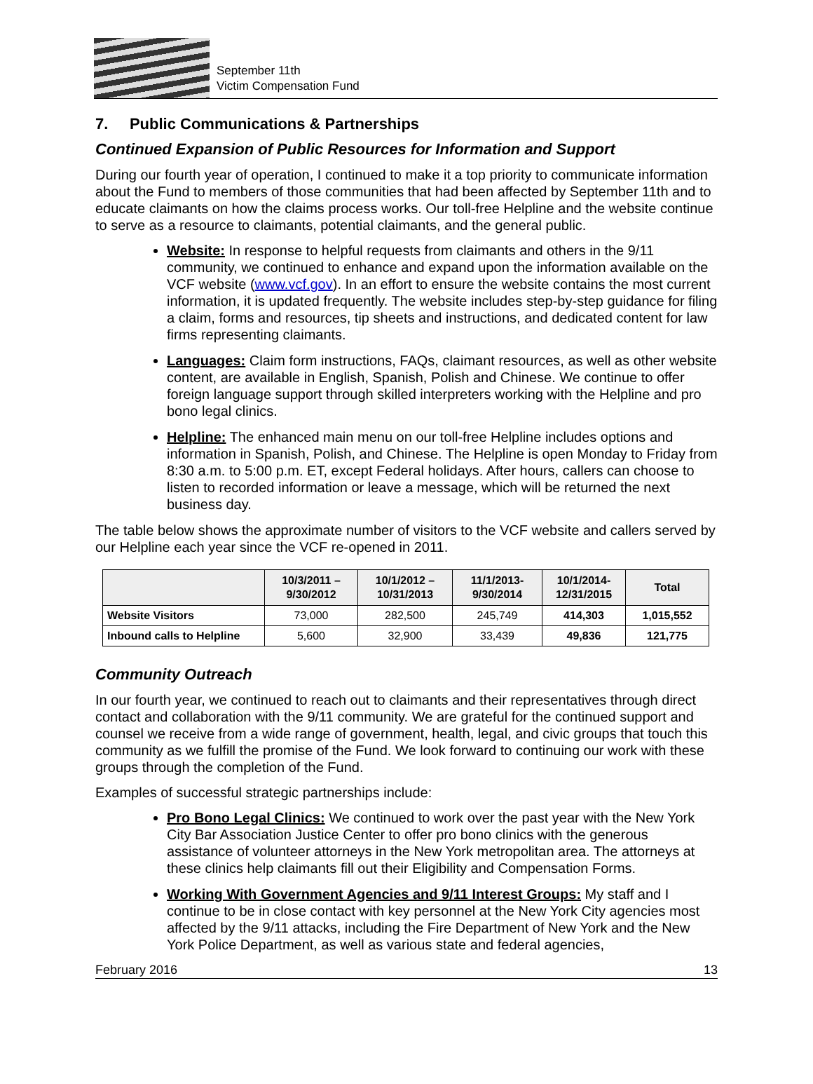September 11th
Victim Compensation Fund
7. Public Communications & Partnerships
Continued Expansion of Public Resources for Information and Support
During our fourth year of operation, I continued to make it a top priority to communicate information about the Fund to members of those communities that had been affected by September 11th and to educate claimants on how the claims process works. Our toll-free Helpline and the website continue to serve as a resource to claimants, potential claimants, and the general public.
Website: In response to helpful requests from claimants and others in the 9/11 community, we continued to enhance and expand upon the information available on the VCF website (www.vcf.gov). In an effort to ensure the website contains the most current information, it is updated frequently. The website includes step-by-step guidance for filing a claim, forms and resources, tip sheets and instructions, and dedicated content for law firms representing claimants.
Languages: Claim form instructions, FAQs, claimant resources, as well as other website content, are available in English, Spanish, Polish and Chinese. We continue to offer foreign language support through skilled interpreters working with the Helpline and pro bono legal clinics.
Helpline: The enhanced main menu on our toll-free Helpline includes options and information in Spanish, Polish, and Chinese. The Helpline is open Monday to Friday from 8:30 a.m. to 5:00 p.m. ET, except Federal holidays. After hours, callers can choose to listen to recorded information or leave a message, which will be returned the next business day.
The table below shows the approximate number of visitors to the VCF website and callers served by our Helpline each year since the VCF re-opened in 2011.
| | 10/3/2011 – 9/30/2012 | 10/1/2012 – 10/31/2013 | 11/1/2013- 9/30/2014 | 10/1/2014- 12/31/2015 | Total |
| --- | --- | --- | --- | --- | --- |
| Website Visitors | 73,000 | 282,500 | 245,749 | 414,303 | 1,015,552 |
| Inbound calls to Helpline | 5,600 | 32,900 | 33,439 | 49,836 | 121,775 |
Community Outreach
In our fourth year, we continued to reach out to claimants and their representatives through direct contact and collaboration with the 9/11 community. We are grateful for the continued support and counsel we receive from a wide range of government, health, legal, and civic groups that touch this community as we fulfill the promise of the Fund. We look forward to continuing our work with these groups through the completion of the Fund.
Examples of successful strategic partnerships include:
Pro Bono Legal Clinics: We continued to work over the past year with the New York City Bar Association Justice Center to offer pro bono clinics with the generous assistance of volunteer attorneys in the New York metropolitan area. The attorneys at these clinics help claimants fill out their Eligibility and Compensation Forms.
Working With Government Agencies and 9/11 Interest Groups: My staff and I continue to be in close contact with key personnel at the New York City agencies most affected by the 9/11 attacks, including the Fire Department of New York and the New York Police Department, as well as various state and federal agencies,
February 2016 13